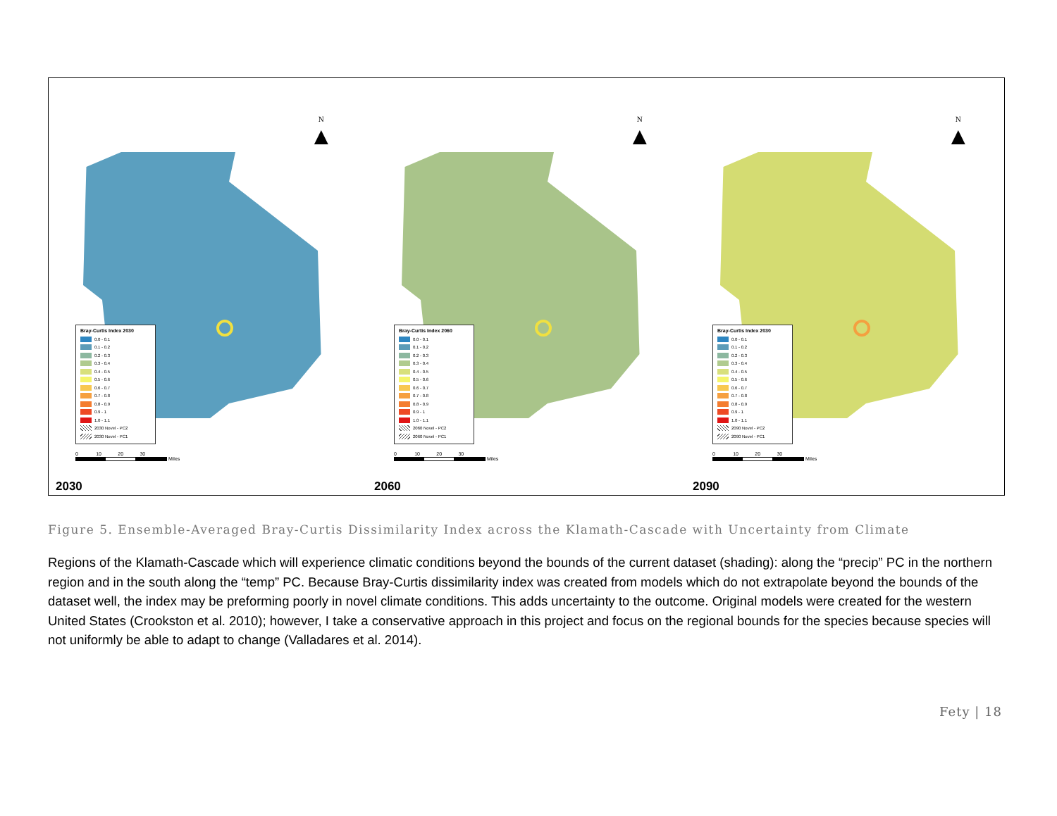N
▲
Bray-Curtis Index 2030
0.0 - 0.1
0.1 - 0.2
0.2 - 0.3
0.3 - 0.4
0.4 - 0.5
0.5 - 0.6
0.6 - 0.7
0.7 - 0.8
0.8 - 0.9
0.9 - 1
1.0 - 1.1
2030 Novel - PC2
2030 Novel - PC1
0 10 20 30
Miles
2030
N
▲
Bray-Curtis Index 2060
0.0 - 0.1
0.1 - 0.2
0.2 - 0.3
0.3 - 0.4
0.4 - 0.5
0.5 - 0.6
0.6 - 0.7
0.7 - 0.8
0.8 - 0.9
0.9 - 1
1.0 - 1.1
2060 Novel - PC2
2060 Novel - PC1
0 10 20 30
Miles
2060
N
▲
Bray-Curtis Index 2030
0.0 - 0.1
0.1 - 0.2
0.2 - 0.3
0.3 - 0.4
0.4 - 0.5
0.5 - 0.6
0.6 - 0.7
0.7 - 0.8
0.8 - 0.9
0.9 - 1
1.0 - 1.1
2090 Novel - PC2
2090 Novel - PC1
0 10 20 30
Miles
2090
Figure 5. Ensemble-Averaged Bray-Curtis Dissimilarity Index across the Klamath-Cascade with Uncertainty from Climate
Regions of the Klamath-Cascade which will experience climatic conditions beyond the bounds of the current dataset (shading): along the “precip” PC in the northern region and in the south along the “temp” PC. Because Bray-Curtis dissimilarity index was created from models which do not extrapolate beyond the bounds of the dataset well, the index may be preforming poorly in novel climate conditions. This adds uncertainty to the outcome. Original models were created for the western United States (Crookston et al. 2010); however, I take a conservative approach in this project and focus on the regional bounds for the species because species will not uniformly be able to adapt to change (Valladares et al. 2014).
Fety | 18